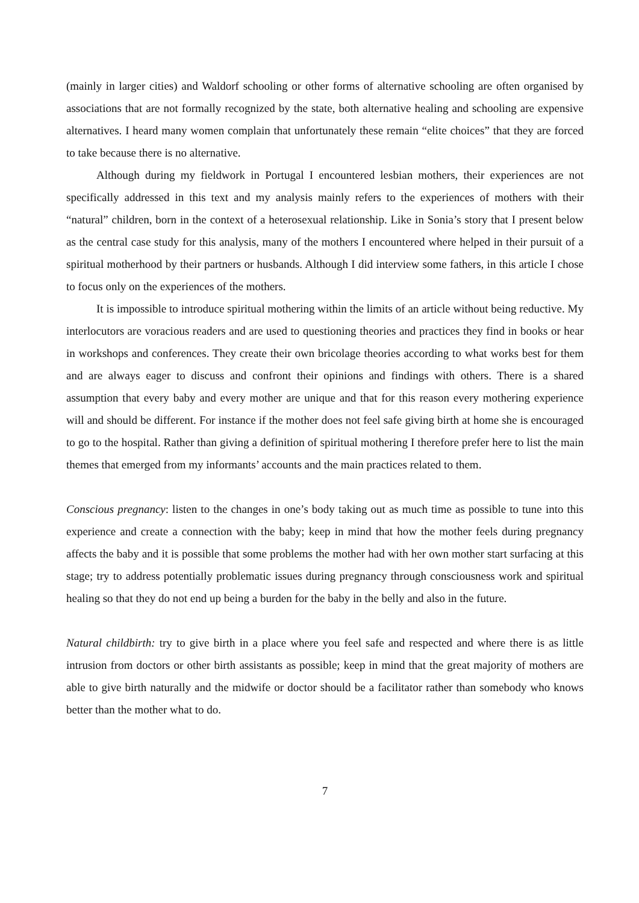(mainly in larger cities) and Waldorf schooling or other forms of alternative schooling are often organised by associations that are not formally recognized by the state, both alternative healing and schooling are expensive alternatives. I heard many women complain that unfortunately these remain “elite choices” that they are forced to take because there is no alternative.
Although during my fieldwork in Portugal I encountered lesbian mothers, their experiences are not specifically addressed in this text and my analysis mainly refers to the experiences of mothers with their “natural” children, born in the context of a heterosexual relationship. Like in Sonia’s story that I present below as the central case study for this analysis, many of the mothers I encountered where helped in their pursuit of a spiritual motherhood by their partners or husbands. Although I did interview some fathers, in this article I chose to focus only on the experiences of the mothers.
It is impossible to introduce spiritual mothering within the limits of an article without being reductive. My interlocutors are voracious readers and are used to questioning theories and practices they find in books or hear in workshops and conferences. They create their own bricolage theories according to what works best for them and are always eager to discuss and confront their opinions and findings with others. There is a shared assumption that every baby and every mother are unique and that for this reason every mothering experience will and should be different. For instance if the mother does not feel safe giving birth at home she is encouraged to go to the hospital. Rather than giving a definition of spiritual mothering I therefore prefer here to list the main themes that emerged from my informants’ accounts and the main practices related to them.
Conscious pregnancy: listen to the changes in one’s body taking out as much time as possible to tune into this experience and create a connection with the baby; keep in mind that how the mother feels during pregnancy affects the baby and it is possible that some problems the mother had with her own mother start surfacing at this stage; try to address potentially problematic issues during pregnancy through consciousness work and spiritual healing so that they do not end up being a burden for the baby in the belly and also in the future.
Natural childbirth: try to give birth in a place where you feel safe and respected and where there is as little intrusion from doctors or other birth assistants as possible; keep in mind that the great majority of mothers are able to give birth naturally and the midwife or doctor should be a facilitator rather than somebody who knows better than the mother what to do.
7